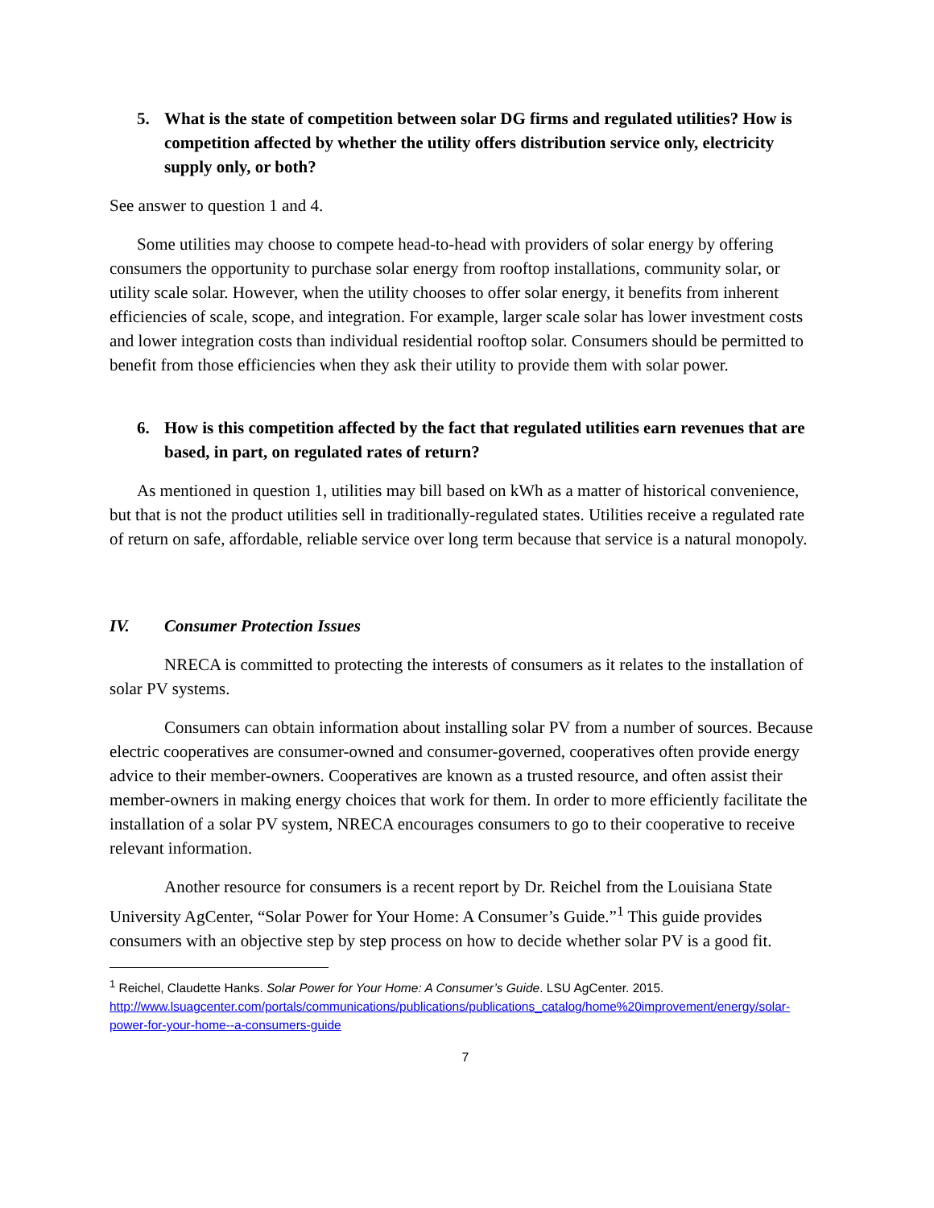5. What is the state of competition between solar DG firms and regulated utilities? How is competition affected by whether the utility offers distribution service only, electricity supply only, or both?
See answer to question 1 and 4.
Some utilities may choose to compete head-to-head with providers of solar energy by offering consumers the opportunity to purchase solar energy from rooftop installations, community solar, or utility scale solar. However, when the utility chooses to offer solar energy, it benefits from inherent efficiencies of scale, scope, and integration. For example, larger scale solar has lower investment costs and lower integration costs than individual residential rooftop solar. Consumers should be permitted to benefit from those efficiencies when they ask their utility to provide them with solar power.
6. How is this competition affected by the fact that regulated utilities earn revenues that are based, in part, on regulated rates of return?
As mentioned in question 1, utilities may bill based on kWh as a matter of historical convenience, but that is not the product utilities sell in traditionally-regulated states. Utilities receive a regulated rate of return on safe, affordable, reliable service over long term because that service is a natural monopoly.
IV. Consumer Protection Issues
NRECA is committed to protecting the interests of consumers as it relates to the installation of solar PV systems.
Consumers can obtain information about installing solar PV from a number of sources. Because electric cooperatives are consumer-owned and consumer-governed, cooperatives often provide energy advice to their member-owners. Cooperatives are known as a trusted resource, and often assist their member-owners in making energy choices that work for them. In order to more efficiently facilitate the installation of a solar PV system, NRECA encourages consumers to go to their cooperative to receive relevant information.
Another resource for consumers is a recent report by Dr. Reichel from the Louisiana State University AgCenter, “Solar Power for Your Home: A Consumer’s Guide.”<sup>1</sup> This guide provides consumers with an objective step by step process on how to decide whether solar PV is a good fit.
<sup>1</sup> Reichel, Claudette Hanks. Solar Power for Your Home: A Consumer’s Guide. LSU AgCenter. 2015. http://www.lsuagcenter.com/portals/communications/publications/publications_catalog/home%20improvement/energy/solar-power-for-your-home--a-consumers-guide
7